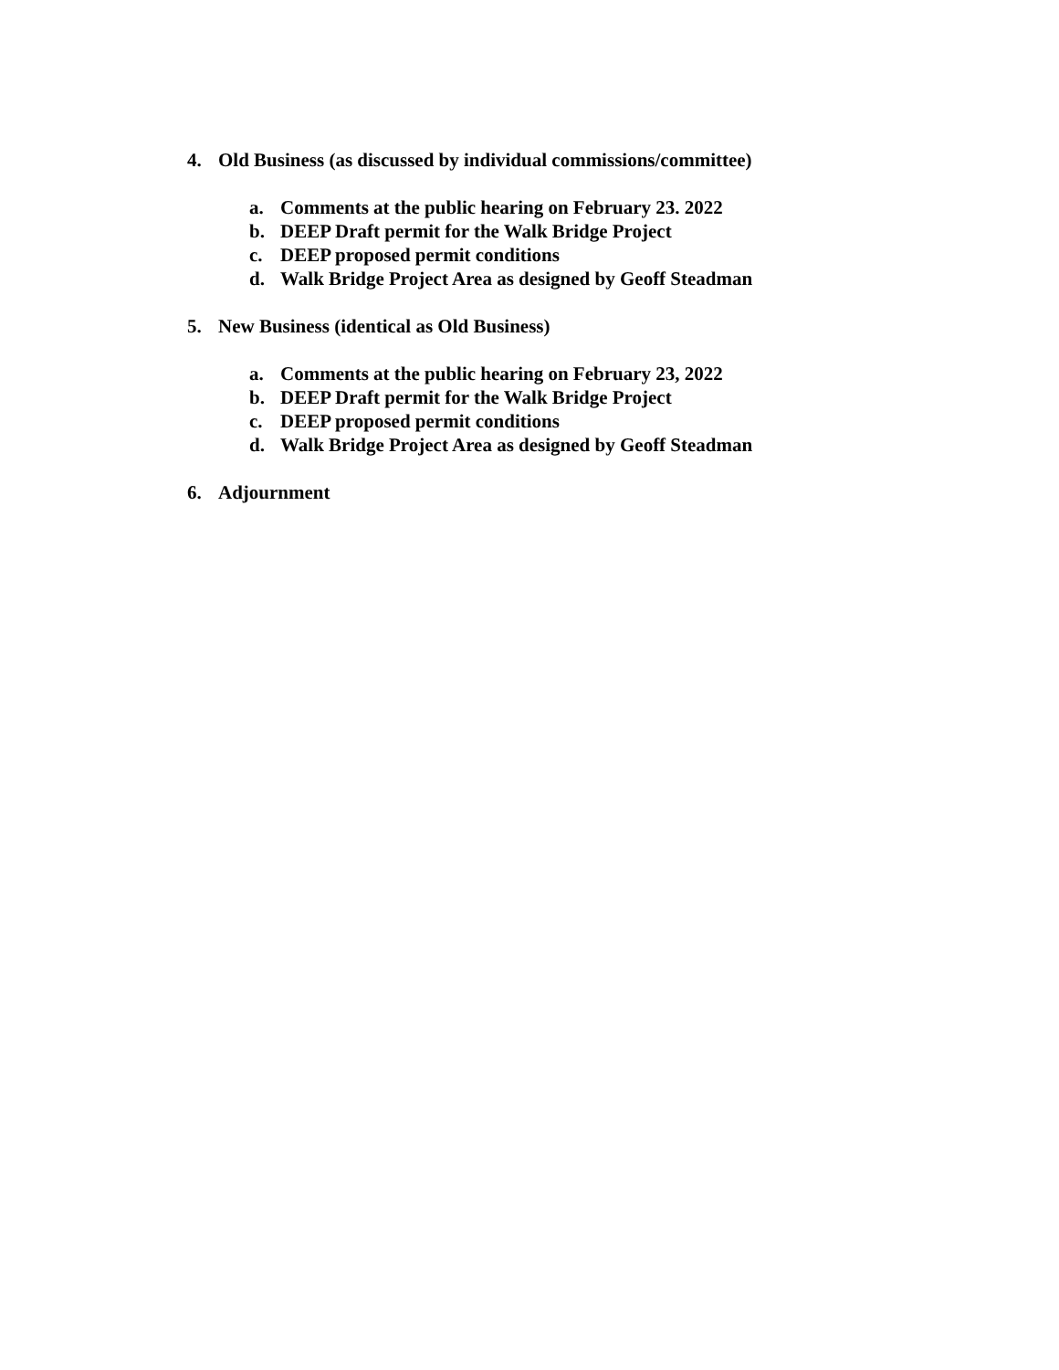4. Old Business (as discussed by individual commissions/committee)
a. Comments at the public hearing on February 23. 2022
b. DEEP Draft permit for the Walk Bridge Project
c. DEEP proposed permit conditions
d. Walk Bridge Project Area as designed by Geoff Steadman
5. New Business (identical as Old Business)
a. Comments at the public hearing on February 23, 2022
b. DEEP Draft permit for the Walk Bridge Project
c. DEEP proposed permit conditions
d. Walk Bridge Project Area as designed by Geoff Steadman
6. Adjournment